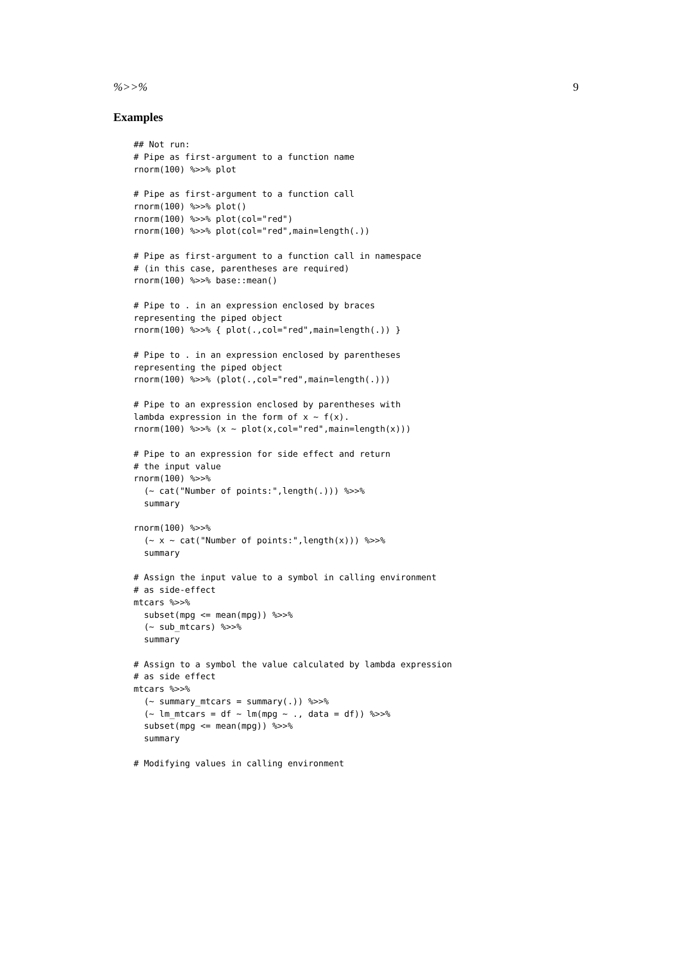%>>% 9
Examples
## Not run:
# Pipe as first-argument to a function name
rnorm(100) %>>% plot

# Pipe as first-argument to a function call
rnorm(100) %>>% plot()
rnorm(100) %>>% plot(col="red")
rnorm(100) %>>% plot(col="red",main=length(.))

# Pipe as first-argument to a function call in namespace
# (in this case, parentheses are required)
rnorm(100) %>>% base::mean()

# Pipe to . in an expression enclosed by braces
representing the piped object
rnorm(100) %>>% { plot(.,col="red",main=length(.)) }

# Pipe to . in an expression enclosed by parentheses
representing the piped object
rnorm(100) %>>% (plot(.,col="red",main=length(.)))

# Pipe to an expression enclosed by parentheses with
lambda expression in the form of x ~ f(x).
rnorm(100) %>>% (x ~ plot(x,col="red",main=length(x)))

# Pipe to an expression for side effect and return
# the input value
rnorm(100) %>>%
  (~ cat("Number of points:",length(.))) %>>%
  summary

rnorm(100) %>>%
  (~ x ~ cat("Number of points:",length(x))) %>>%
  summary

# Assign the input value to a symbol in calling environment
# as side-effect
mtcars %>>%
  subset(mpg <= mean(mpg)) %>>%
  (~ sub_mtcars) %>>%
  summary

# Assign to a symbol the value calculated by lambda expression
# as side effect
mtcars %>>%
  (~ summary_mtcars = summary(.)) %>>%
  (~ lm_mtcars = df ~ lm(mpg ~ ., data = df)) %>>%
  subset(mpg <= mean(mpg)) %>>%
  summary

# Modifying values in calling environment